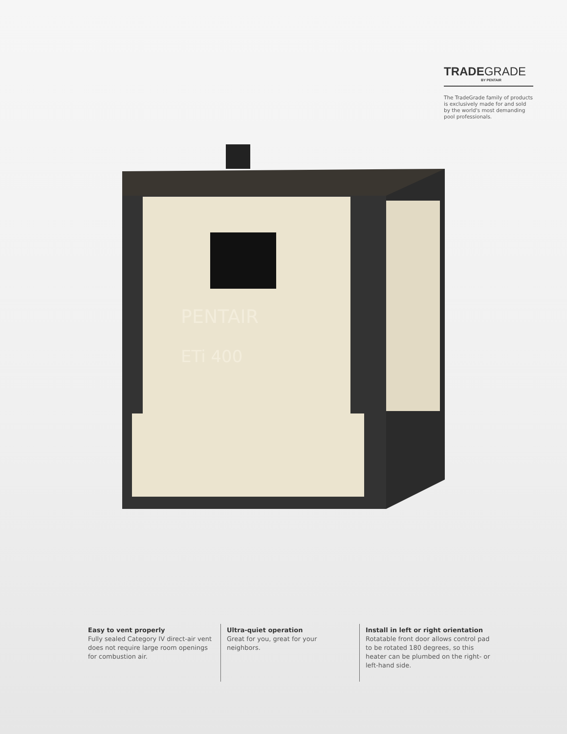TRADEGRADE
BY PENTAIR
The TradeGrade family of products is exclusively made for and sold by the world's most demanding pool professionals.
PENTAIR
ETi 400
Easy to vent properly
Fully sealed Category IV direct-air vent does not require large room openings for combustion air.
Ultra-quiet operation
Great for you, great for your neighbors.
Install in left or right orientation
Rotatable front door allows control pad to be rotated 180 degrees, so this heater can be plumbed on the right- or left-hand side.